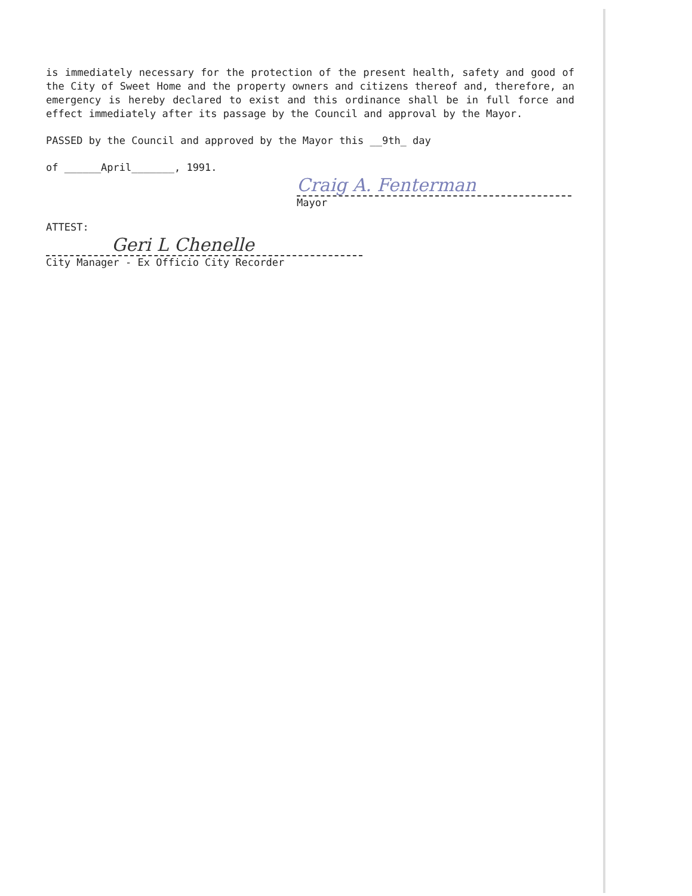is immediately necessary for the protection of the present health, safety and good of the City of Sweet Home and the property owners and citizens thereof and, therefore, an emergency is hereby declared to exist and this ordinance shall be in full force and effect immediately after its passage by the Council and approval by the Mayor.
PASSED by the Council and approved by the Mayor this __9th_ day
of ______April_______, 1991.
Craig A. Fenterman
Mayor
ATTEST:
Geri L Chenelle
City Manager - Ex Officio City Recorder